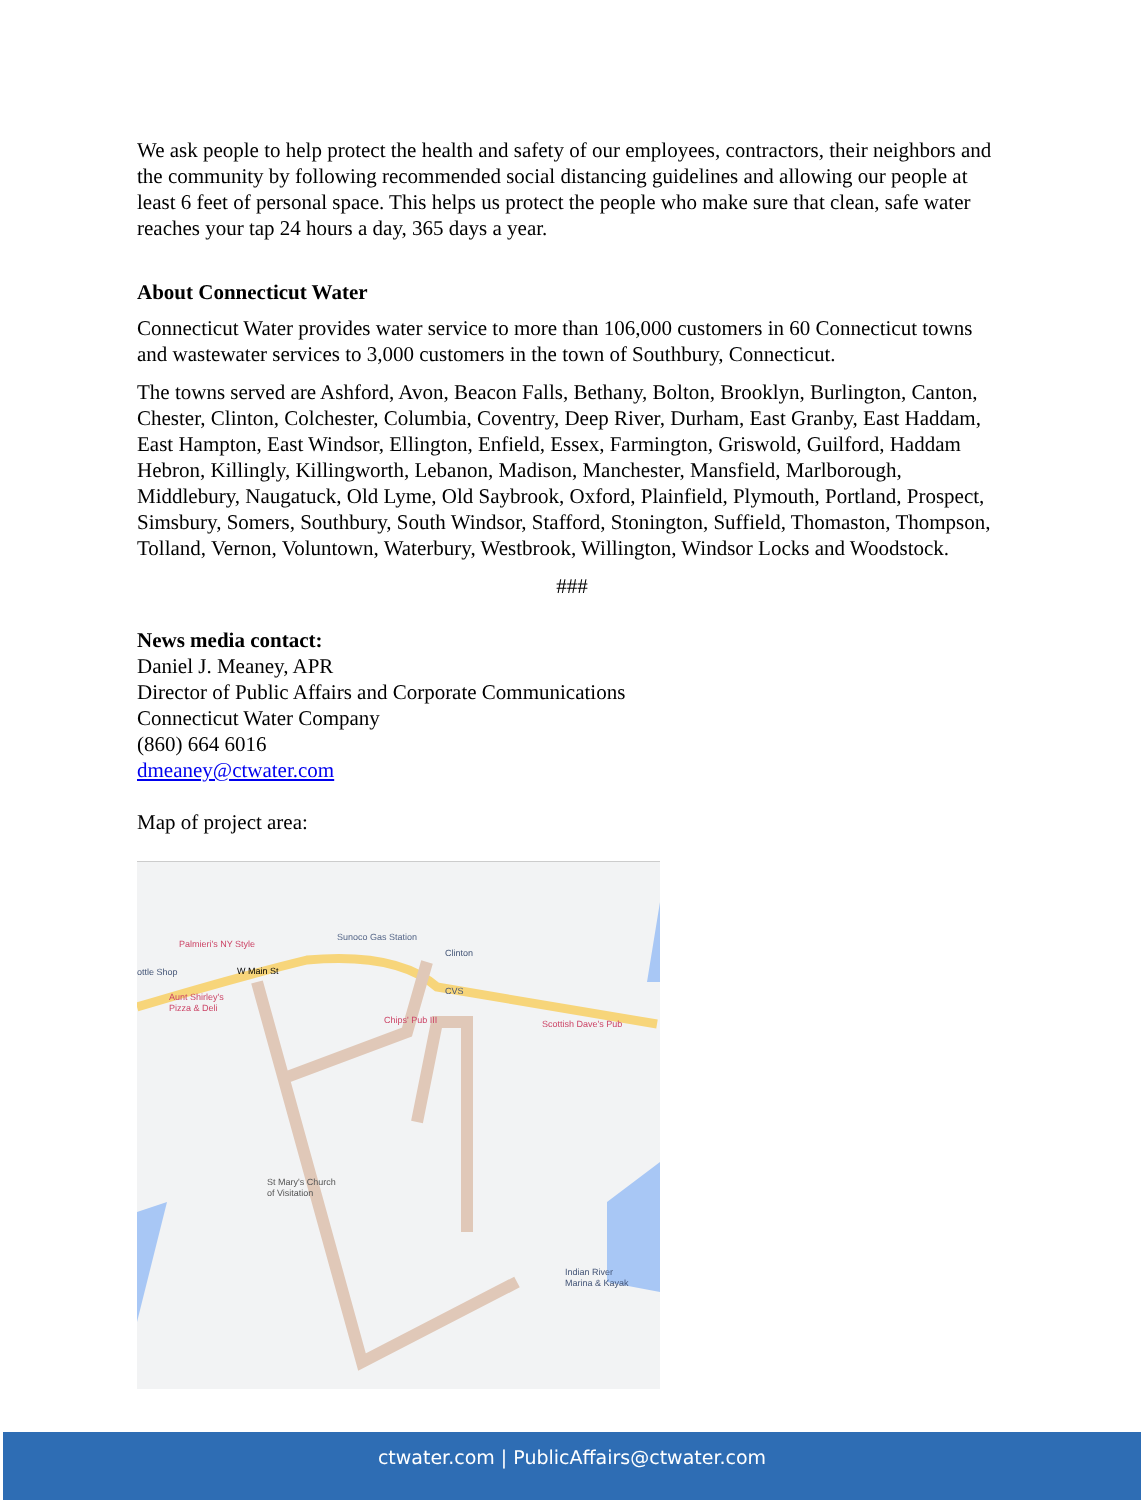We ask people to help protect the health and safety of our employees, contractors, their neighbors and the community by following recommended social distancing guidelines and allowing our people at least 6 feet of personal space. This helps us protect the people who make sure that clean, safe water reaches your tap 24 hours a day, 365 days a year.
About Connecticut Water
Connecticut Water provides water service to more than 106,000 customers in 60 Connecticut towns and wastewater services to 3,000 customers in the town of Southbury, Connecticut.
The towns served are Ashford, Avon, Beacon Falls, Bethany, Bolton, Brooklyn, Burlington, Canton, Chester, Clinton, Colchester, Columbia, Coventry, Deep River, Durham, East Granby, East Haddam, East Hampton, East Windsor, Ellington, Enfield, Essex, Farmington, Griswold, Guilford, Haddam Hebron, Killingly, Killingworth, Lebanon, Madison, Manchester, Mansfield, Marlborough, Middlebury, Naugatuck, Old Lyme, Old Saybrook, Oxford, Plainfield, Plymouth, Portland, Prospect, Simsbury, Somers, Southbury, South Windsor, Stafford, Stonington, Suffield, Thomaston, Thompson, Tolland, Vernon, Voluntown, Waterbury, Westbrook, Willington, Windsor Locks and Woodstock.
###
News media contact:
Daniel J. Meaney, APR
Director of Public Affairs and Corporate Communications
Connecticut Water Company
(860) 664 6016
dmeaney@ctwater.com
Map of project area:
Palmieri's NY Style
Sunoco Gas Station
ottle Shop W Main St
Clinton
CVS
Aunt Shirley's
Pizza & Deli
Chips' Pub III Scottish Dave's Pub
St Mary's Church
of Visitation
Indian River
Marina & Kayak
ctwater.com | PublicAffairs@ctwater.com